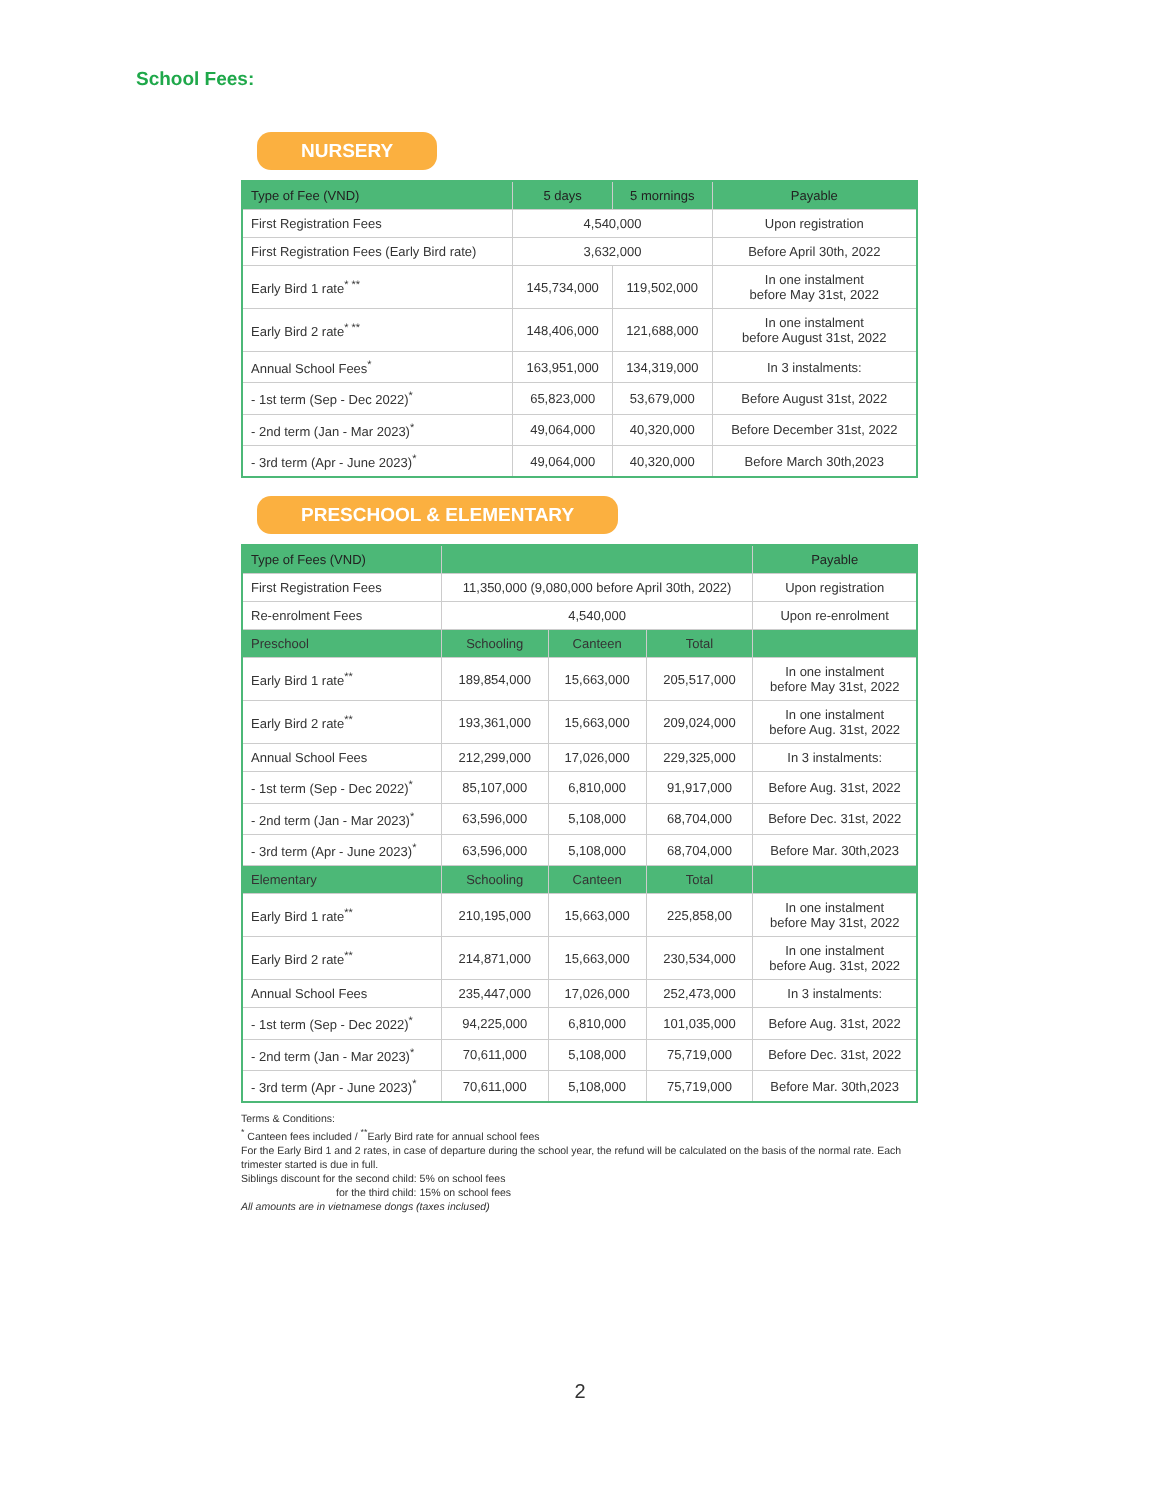School Fees:
NURSERY
| Type of Fee (VND) | 5 days | 5 mornings | Payable |
| --- | --- | --- | --- |
| First Registration Fees | 4,540,000 | | Upon registration |
| First Registration Fees (Early Bird rate) | 3,632,000 | | Before April 30th, 2022 |
| Early Bird 1 rate<sup>* **</sup> | 145,734,000 | 119,502,000 | In one instalment before May 31st, 2022 |
| Early Bird 2 rate<sup>* **</sup> | 148,406,000 | 121,688,000 | In one instalment before August 31st, 2022 |
| Annual School Fees<sup>*</sup> | 163,951,000 | 134,319,000 | In 3 instalments: |
| - 1st term (Sep - Dec 2022)<sup>*</sup> | 65,823,000 | 53,679,000 | Before August 31st, 2022 |
| - 2nd term (Jan - Mar 2023)<sup>*</sup> | 49,064,000 | 40,320,000 | Before December 31st, 2022 |
| - 3rd term (Apr - June 2023)<sup>*</sup> | 49,064,000 | 40,320,000 | Before March 30th,2023 |
PRESCHOOL & ELEMENTARY
| Type of Fees (VND) | | | | Payable |
| --- | --- | --- | --- | --- |
| First Registration Fees | 11,350,000 (9,080,000 before April 30th, 2022) | | | Upon registration |
| Re-enrolment Fees | 4,540,000 | | | Upon re-enrolment |
| Preschool | Schooling | Canteen | Total | |
| Early Bird 1 rate<sup>**</sup> | 189,854,000 | 15,663,000 | 205,517,000 | In one instalment before May 31st, 2022 |
| Early Bird 2 rate<sup>**</sup> | 193,361,000 | 15,663,000 | 209,024,000 | In one instalment before Aug. 31st, 2022 |
| Annual School Fees | 212,299,000 | 17,026,000 | 229,325,000 | In 3 instalments: |
| - 1st term (Sep - Dec 2022)<sup>*</sup> | 85,107,000 | 6,810,000 | 91,917,000 | Before Aug. 31st, 2022 |
| - 2nd term (Jan - Mar 2023)<sup>*</sup> | 63,596,000 | 5,108,000 | 68,704,000 | Before Dec. 31st, 2022 |
| - 3rd term (Apr - June 2023)<sup>*</sup> | 63,596,000 | 5,108,000 | 68,704,000 | Before Mar. 30th,2023 |
| Elementary | Schooling | Canteen | Total | |
| Early Bird 1 rate<sup>**</sup> | 210,195,000 | 15,663,000 | 225,858,00 | In one instalment before May 31st, 2022 |
| Early Bird 2 rate<sup>**</sup> | 214,871,000 | 15,663,000 | 230,534,000 | In one instalment before Aug. 31st, 2022 |
| Annual School Fees | 235,447,000 | 17,026,000 | 252,473,000 | In 3 instalments: |
| - 1st term (Sep - Dec 2022)<sup>*</sup> | 94,225,000 | 6,810,000 | 101,035,000 | Before Aug. 31st, 2022 |
| - 2nd term (Jan - Mar 2023)<sup>*</sup> | 70,611,000 | 5,108,000 | 75,719,000 | Before Dec. 31st, 2022 |
| - 3rd term (Apr - June 2023)<sup>*</sup> | 70,611,000 | 5,108,000 | 75,719,000 | Before Mar. 30th,2023 |
Terms & Conditions:
<sup>*</sup> Canteen fees included / <sup>**</sup>Early Bird rate for annual school fees
For the Early Bird 1 and 2 rates, in case of departure during the school year, the refund will be calculated on the basis of the normal rate. Each trimester started is due in full.
Siblings discount for the second child: 5% on school fees
for the third child: 15% on school fees
All amounts are in vietnamese dongs (taxes inclused)
2